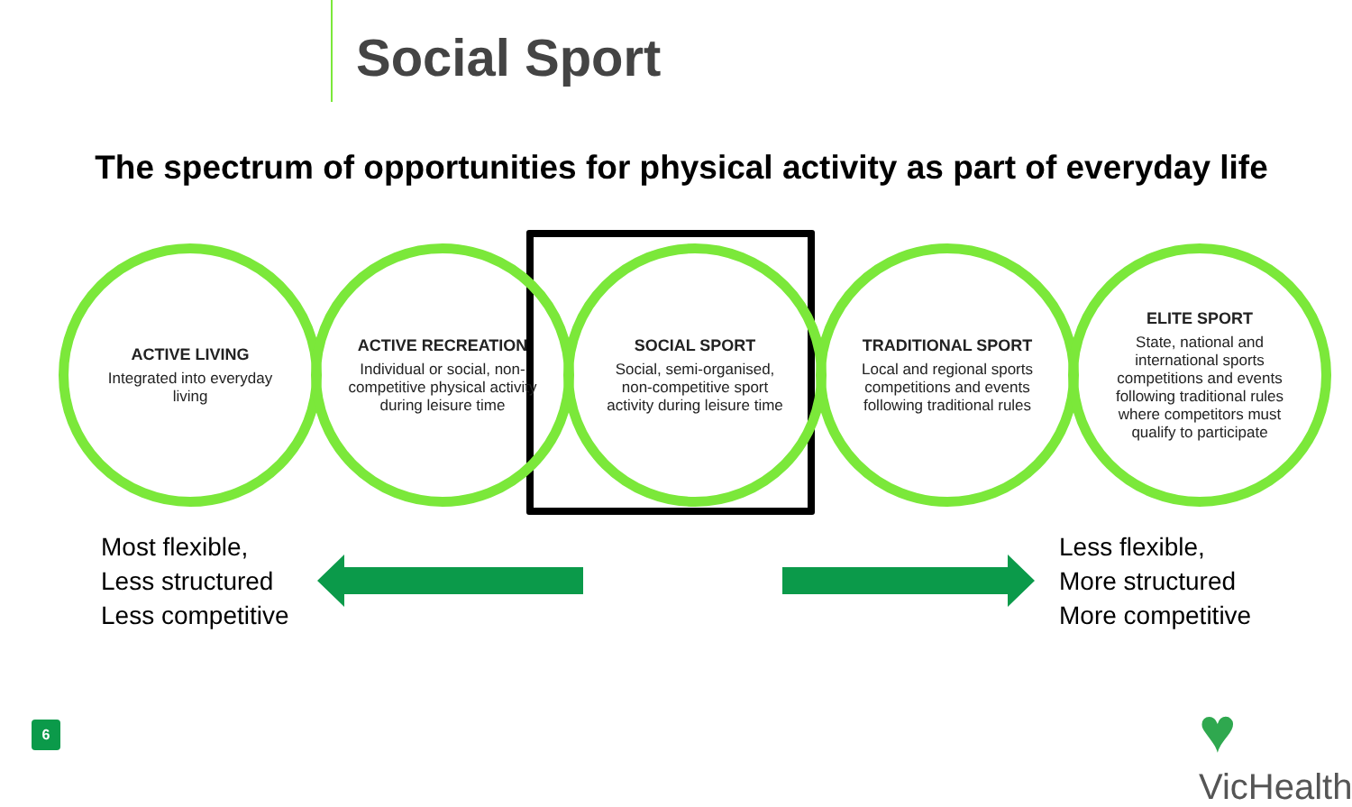Social Sport
The spectrum of opportunities for physical activity as part of everyday life
ACTIVE LIVING
Integrated into everyday living
ACTIVE RECREATION
Individual or social, non-competitive physical activity during leisure time
SOCIAL SPORT
Social, semi-organised, non-competitive sport activity during leisure time
TRADITIONAL SPORT
Local and regional sports competitions and events following traditional rules
ELITE SPORT
State, national and international sports competitions and events following traditional rules where competitors must qualify to participate
Most flexible,
Less structured
Less competitive
Less flexible,
More structured
More competitive
6 ♥ VicHealth<sup>®</sup>